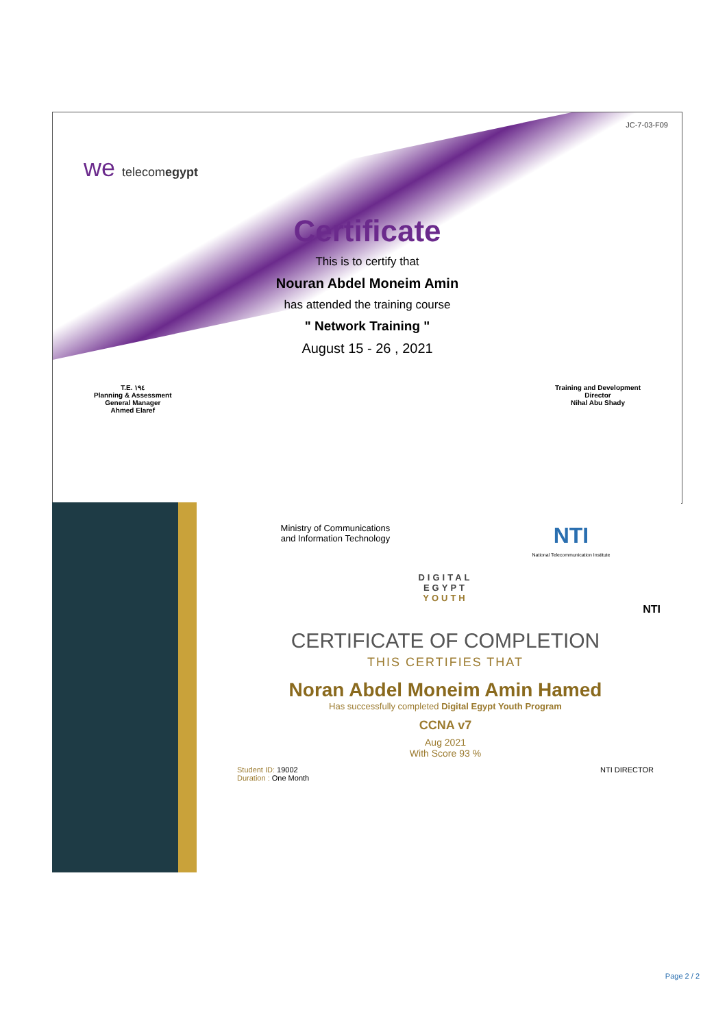JC-7-03-F09
we telecomegypt
Certificate
This is to certify that
Nouran Abdel Moneim Amin
has attended the training course
" Network Training "
August 15 - 26 , 2021
T.E. ١٩٤
Planning & Assessment
General Manager
Ahmed Elaref
Training and Development
Director
Nihal Abu Shady
Ministry of Communications
and Information Technology
NTI
National Telecommunication Institute
DIGITAL
EGYPT
YOUTH
NTI
CERTIFICATE OF COMPLETION
THIS CERTIFIES THAT
Noran Abdel Moneim Amin Hamed
Has successfully completed Digital Egypt Youth Program
CCNA v7
Aug 2021
With Score 93 %
Student ID: 19002
Duration : One Month
NTI DIRECTOR
Page 2 / 2